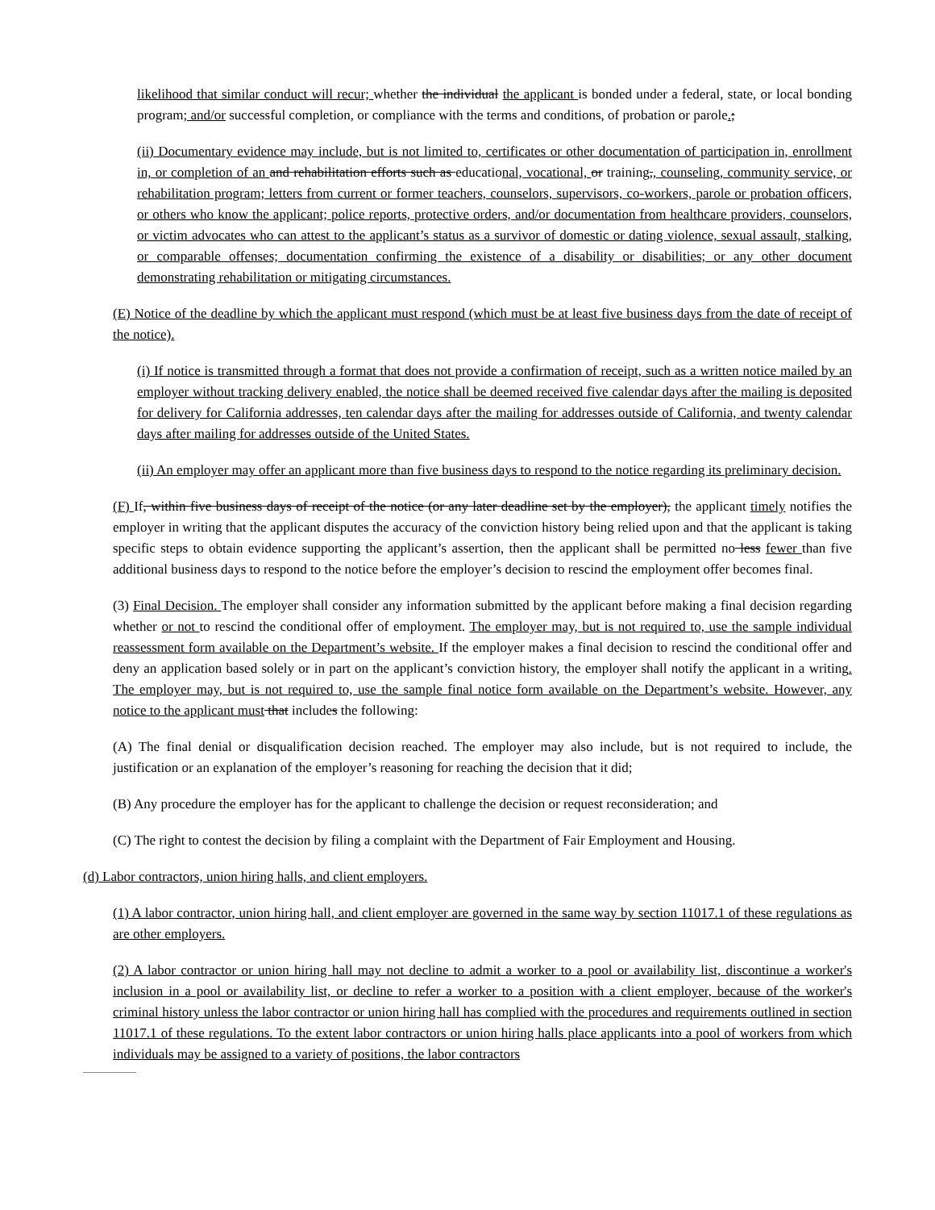likelihood that similar conduct will recur; whether the individual the applicant is bonded under a federal, state, or local bonding program; and/or successful completion, or compliance with the terms and conditions, of probation or parole.;
(ii) Documentary evidence may include, but is not limited to, certificates or other documentation of participation in, enrollment in, or completion of an and rehabilitation efforts such as educational, vocational, or training,, counseling, community service, or rehabilitation program; letters from current or former teachers, counselors, supervisors, co-workers, parole or probation officers, or others who know the applicant; police reports, protective orders, and/or documentation from healthcare providers, counselors, or victim advocates who can attest to the applicant’s status as a survivor of domestic or dating violence, sexual assault, stalking, or comparable offenses; documentation confirming the existence of a disability or disabilities; or any other document demonstrating rehabilitation or mitigating circumstances.
(E) Notice of the deadline by which the applicant must respond (which must be at least five business days from the date of receipt of the notice).
(i) If notice is transmitted through a format that does not provide a confirmation of receipt, such as a written notice mailed by an employer without tracking delivery enabled, the notice shall be deemed received five calendar days after the mailing is deposited for delivery for California addresses, ten calendar days after the mailing for addresses outside of California, and twenty calendar days after mailing for addresses outside of the United States.
(ii) An employer may offer an applicant more than five business days to respond to the notice regarding its preliminary decision.
(F) If, within five business days of receipt of the notice (or any later deadline set by the employer), the applicant timely notifies the employer in writing that the applicant disputes the accuracy of the conviction history being relied upon and that the applicant is taking specific steps to obtain evidence supporting the applicant’s assertion, then the applicant shall be permitted no less fewer than five additional business days to respond to the notice before the employer’s decision to rescind the employment offer becomes final.
(3) Final Decision. The employer shall consider any information submitted by the applicant before making a final decision regarding whether or not to rescind the conditional offer of employment. The employer may, but is not required to, use the sample individual reassessment form available on the Department’s website. If the employer makes a final decision to rescind the conditional offer and deny an application based solely or in part on the applicant’s conviction history, the employer shall notify the applicant in a writing. The employer may, but is not required to, use the sample final notice form available on the Department’s website. However, any notice to the applicant must that includes the following:
(A) The final denial or disqualification decision reached. The employer may also include, but is not required to include, the justification or an explanation of the employer’s reasoning for reaching the decision that it did;
(B) Any procedure the employer has for the applicant to challenge the decision or request reconsideration; and
(C) The right to contest the decision by filing a complaint with the Department of Fair Employment and Housing.
(d) Labor contractors, union hiring halls, and client employers.
(1) A labor contractor, union hiring hall, and client employer are governed in the same way by section 11017.1 of these regulations as are other employers.
(2) A labor contractor or union hiring hall may not decline to admit a worker to a pool or availability list, discontinue a worker's inclusion in a pool or availability list, or decline to refer a worker to a position with a client employer, because of the worker's criminal history unless the labor contractor or union hiring hall has complied with the procedures and requirements outlined in section 11017.1 of these regulations. To the extent labor contractors or union hiring halls place applicants into a pool of workers from which individuals may be assigned to a variety of positions, the labor contractors